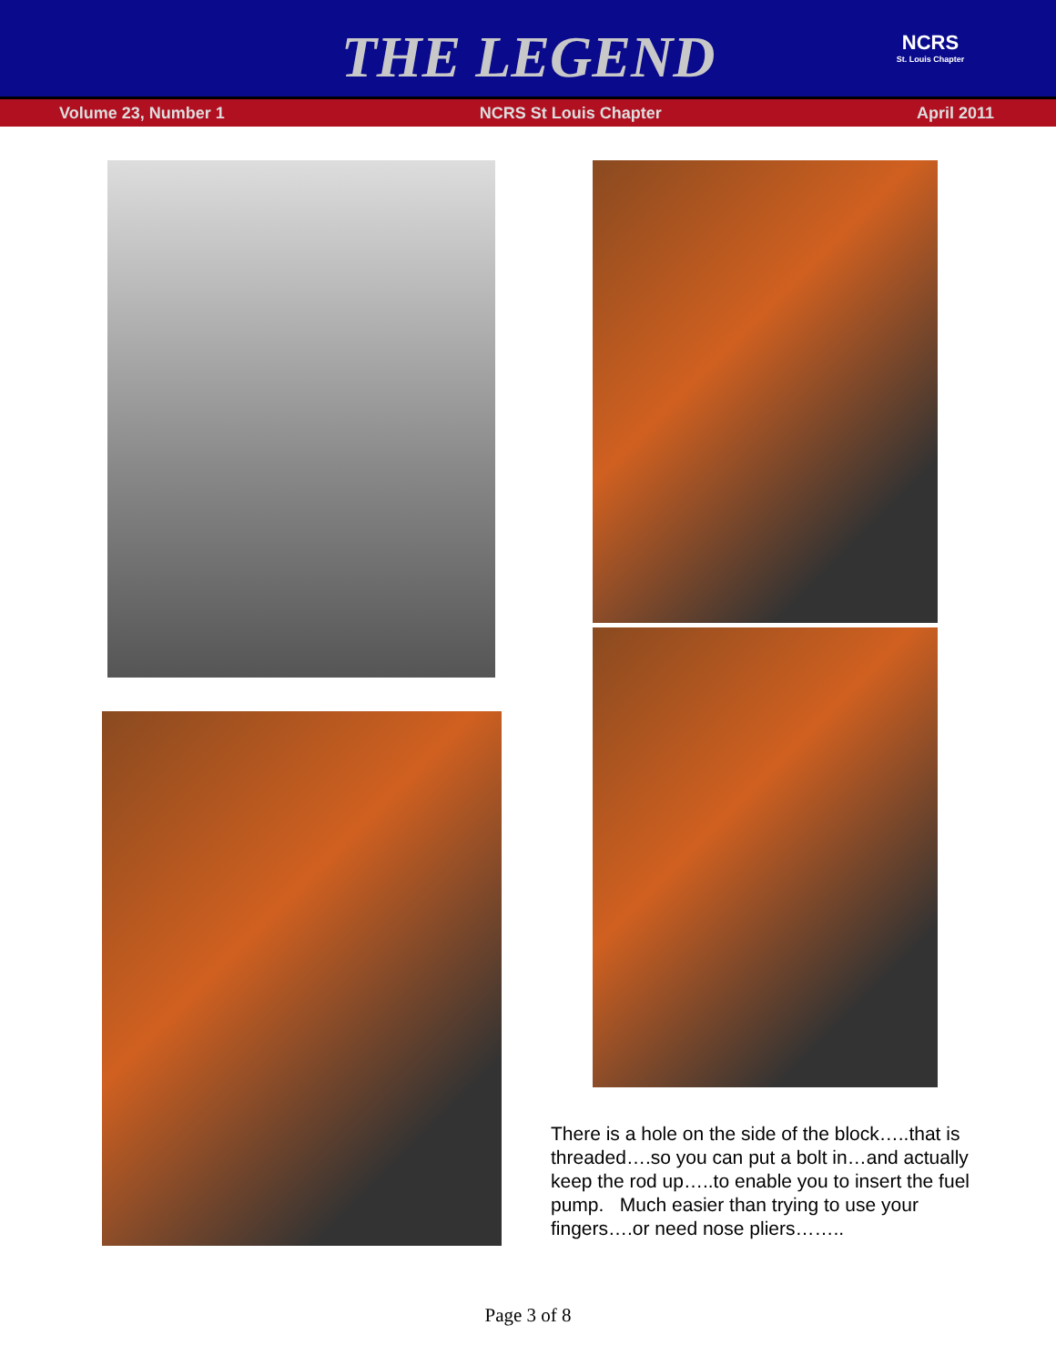THE LEGEND
NCRS
St. Louis Chapter
Volume 23, Number 1 NCRS St Louis Chapter April 2011
There is a hole on the side of the block…..that is threaded….so you can put a bolt in…and actually keep the rod up…..to enable you to insert the fuel pump. Much easier than trying to use your fingers….or need nose pliers……..
Page 3 of 8